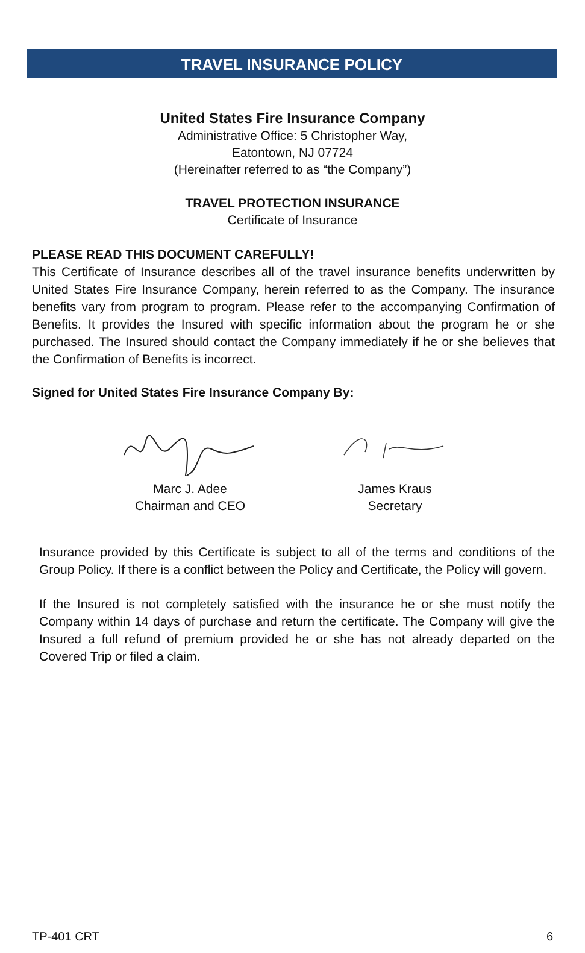TRAVEL INSURANCE POLICY
United States Fire Insurance Company
Administrative Office: 5 Christopher Way,
Eatontown, NJ 07724
(Hereinafter referred to as “the Company”)
TRAVEL PROTECTION INSURANCE
Certificate of Insurance
PLEASE READ THIS DOCUMENT CAREFULLY!
This Certificate of Insurance describes all of the travel insurance benefits underwritten by United States Fire Insurance Company, herein referred to as the Company. The insurance benefits vary from program to program. Please refer to the accompanying Confirmation of Benefits. It provides the Insured with specific information about the program he or she purchased. The Insured should contact the Company immediately if he or she believes that the Confirmation of Benefits is incorrect.
Signed for United States Fire Insurance Company By:
Marc J. Adee
Chairman and CEO
James Kraus
Secretary
Insurance provided by this Certificate is subject to all of the terms and conditions of the Group Policy. If there is a conflict between the Policy and Certificate, the Policy will govern.
If the Insured is not completely satisfied with the insurance he or she must notify the Company within 14 days of purchase and return the certificate. The Company will give the Insured a full refund of premium provided he or she has not already departed on the Covered Trip or filed a claim.
TP-401 CRT 6